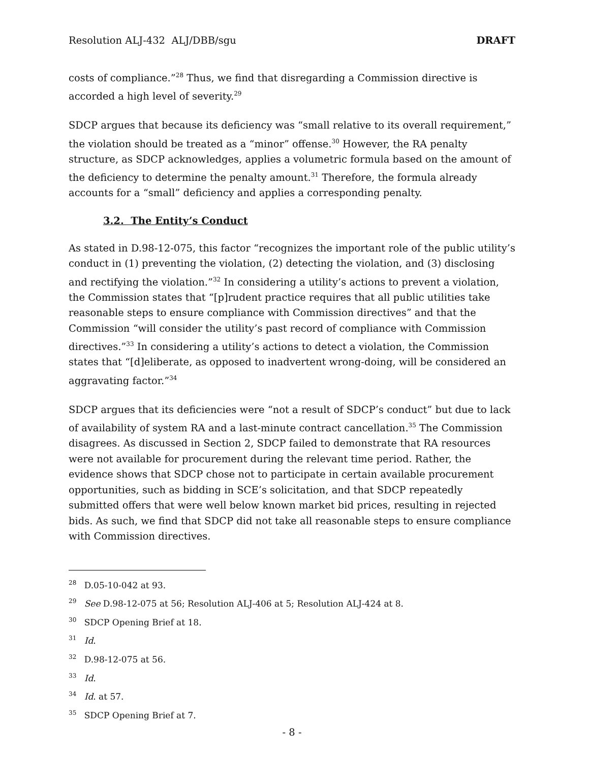Resolution ALJ-432 ALJ/DBB/sgu DRAFT
costs of compliance.”<sup>28</sup> Thus, we find that disregarding a Commission directive is accorded a high level of severity.<sup>29</sup>
SDCP argues that because its deficiency was “small relative to its overall requirement,” the violation should be treated as a “minor” offense.<sup>30</sup> However, the RA penalty structure, as SDCP acknowledges, applies a volumetric formula based on the amount of the deficiency to determine the penalty amount.<sup>31</sup> Therefore, the formula already accounts for a “small” deficiency and applies a corresponding penalty.
3.2. The Entity’s Conduct
As stated in D.98-12-075, this factor “recognizes the important role of the public utility’s conduct in (1) preventing the violation, (2) detecting the violation, and (3) disclosing and rectifying the violation.”<sup>32</sup> In considering a utility’s actions to prevent a violation, the Commission states that “[p]rudent practice requires that all public utilities take reasonable steps to ensure compliance with Commission directives” and that the Commission “will consider the utility’s past record of compliance with Commission directives.”<sup>33</sup> In considering a utility’s actions to detect a violation, the Commission states that “[d]eliberate, as opposed to inadvertent wrong-doing, will be considered an aggravating factor.”<sup>34</sup>
SDCP argues that its deficiencies were “not a result of SDCP’s conduct” but due to lack of availability of system RA and a last-minute contract cancellation.<sup>35</sup> The Commission disagrees. As discussed in Section 2, SDCP failed to demonstrate that RA resources were not available for procurement during the relevant time period. Rather, the evidence shows that SDCP chose not to participate in certain available procurement opportunities, such as bidding in SCE’s solicitation, and that SDCP repeatedly submitted offers that were well below known market bid prices, resulting in rejected bids. As such, we find that SDCP did not take all reasonable steps to ensure compliance with Commission directives.
<sup>28</sup> D.05-10-042 at 93.
<sup>29</sup> See D.98-12-075 at 56; Resolution ALJ-406 at 5; Resolution ALJ-424 at 8.
<sup>30</sup> SDCP Opening Brief at 18.
<sup>31</sup> Id.
<sup>32</sup> D.98-12-075 at 56.
<sup>33</sup> Id.
<sup>34</sup> Id. at 57.
<sup>35</sup> SDCP Opening Brief at 7.
- 8 -